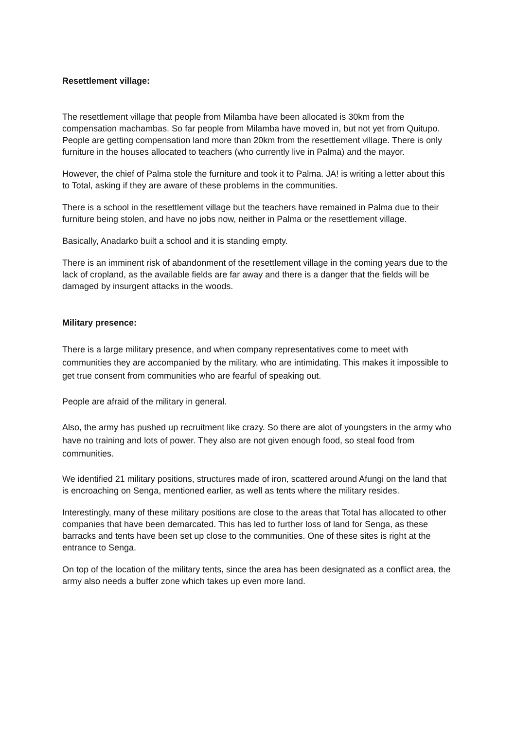Resettlement village:
The resettlement village that people from Milamba have been allocated is 30km from the compensation machambas. So far people from Milamba have moved in, but not yet from Quitupo. People are getting compensation land more than 20km from the resettlement village. There is only furniture in the houses allocated to teachers (who currently live in Palma) and the mayor.
However, the chief of Palma stole the furniture and took it to Palma. JA! is writing a letter about this to Total, asking if they are aware of these problems in the communities.
There is a school in the resettlement village but the teachers have remained in Palma due to their furniture being stolen, and have no jobs now, neither in Palma or the resettlement village.
Basically, Anadarko built a school and it is standing empty.
There is an imminent risk of abandonment of the resettlement village in the coming years due to the lack of cropland, as the available fields are far away and there is a danger that the fields will be damaged by insurgent attacks in the woods.
Military presence:
There is a large military presence, and when company representatives come to meet with communities they are accompanied by the military, who are intimidating. This makes it impossible to get true consent from communities who are fearful of speaking out.
People are afraid of the military in general.
Also, the army has pushed up recruitment like crazy. So there are alot of youngsters in the army who have no training and lots of power. They also are not given enough food, so steal food from communities.
We identified 21 military positions, structures made of iron, scattered around Afungi on the land that is encroaching on Senga, mentioned earlier, as well as tents where the military resides.
Interestingly, many of these military positions are close to the areas that Total has allocated to other companies that have been demarcated. This has led to further loss of land for Senga, as these barracks and tents have been set up close to the communities. One of these sites is right at the entrance to Senga.
On top of the location of the military tents, since the area has been designated as a conflict area, the army also needs a buffer zone which takes up even more land.